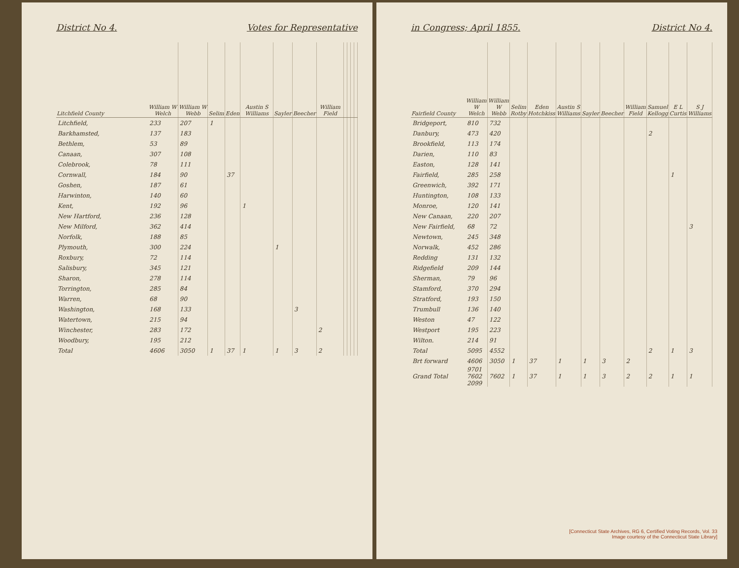District No 4. Votes for Representative
| Litchfield County | William W Welch | William W Webb | Selim | Eden | Austin S Williams | Sayler | Beecher | William Field | | | | |
| --- | --- | --- | --- | --- | --- | --- | --- | --- | --- | --- | --- | --- |
| Litchfield, | 233 | 207 | 1 | | | | | | | | | |
| Barkhamsted, | 137 | 183 | | | | | | | | | | |
| Bethlem, | 53 | 89 | | | | | | | | | | |
| Canaan, | 307 | 108 | | | | | | | | | | |
| Colebrook, | 78 | 111 | | | | | | | | | | |
| Cornwall, | 184 | 90 | | 37 | | | | | | | | |
| Goshen, | 187 | 61 | | | | | | | | | | |
| Harwinton, | 140 | 60 | | | | | | | | | | |
| Kent, | 192 | 96 | | | 1 | | | | | | | |
| New Hartford, | 236 | 128 | | | | | | | | | | |
| New Milford, | 362 | 414 | | | | | | | | | | |
| Norfolk, | 188 | 85 | | | | | | | | | | |
| Plymouth, | 300 | 224 | | | | 1 | | | | | | |
| Roxbury, | 72 | 114 | | | | | | | | | | |
| Salisbury, | 345 | 121 | | | | | | | | | | |
| Sharon, | 278 | 114 | | | | | | | | | | |
| Torrington, | 285 | 84 | | | | | | | | | | |
| Warren, | 68 | 90 | | | | | | | | | | |
| Washington, | 168 | 133 | | | | | 3 | | | | | |
| Watertown, | 215 | 94 | | | | | | | | | | |
| Winchester, | 283 | 172 | | | | | | 2 | | | | |
| Woodbury, | 195 | 212 | | | | | | | | | | |
| Total | 4606 | 3050 | 1 | 37 | 1 | 1 | 3 | 2 | | | | |
in Congress; April 1855. District No 4.
| Fairfield County | William W Welch | William W Webb | Selim Rotby | Eden Hotchkiss | Austin S Williams | Sayler | Beecher | William Field | Samuel Kellogg | E L Curtis | S J Williams |
| --- | --- | --- | --- | --- | --- | --- | --- | --- | --- | --- | --- |
| Bridgeport, | 810 | 732 | | | | | | | | | |
| Danbury, | 473 | 420 | | | | | | | 2 | | |
| Brookfield, | 113 | 174 | | | | | | | | | |
| Darien, | 110 | 83 | | | | | | | | | |
| Easton, | 128 | 141 | | | | | | | | | |
| Fairfield, | 285 | 258 | | | | | | | | 1 | |
| Greenwich, | 392 | 171 | | | | | | | | | |
| Huntington, | 108 | 133 | | | | | | | | | |
| Monroe, | 120 | 141 | | | | | | | | | |
| New Canaan, | 220 | 207 | | | | | | | | | |
| New Fairfield, | 68 | 72 | | | | | | | | | 3 |
| Newtown, | 245 | 348 | | | | | | | | | |
| Norwalk, | 452 | 286 | | | | | | | | | |
| Redding | 131 | 132 | | | | | | | | | |
| Ridgefield | 209 | 144 | | | | | | | | | |
| Sherman, | 79 | 96 | | | | | | | | | |
| Stamford, | 370 | 294 | | | | | | | | | |
| Stratford, | 193 | 150 | | | | | | | | | |
| Trumbull | 136 | 140 | | | | | | | | | |
| Weston | 47 | 122 | | | | | | | | | |
| Westport | 195 | 223 | | | | | | | | | |
| Wilton. | 214 | 91 | | | | | | | | | |
| Total | 5095 | 4552 | | | | | | | 2 | 1 | 3 |
| Brt forward | 4606 | 3050 | 1 | 37 | 1 | 1 | 3 | 2 | | | |
| Grand Total | 9701 7602 2099 | 7602 | 1 | 37 | 1 | 1 | 3 | 2 | 2 | 1 | 1 |
[Connecticut State Archives, RG 6, Certified Voting Records, Vol. 33
Image courtesy of the Connecticut State Library]